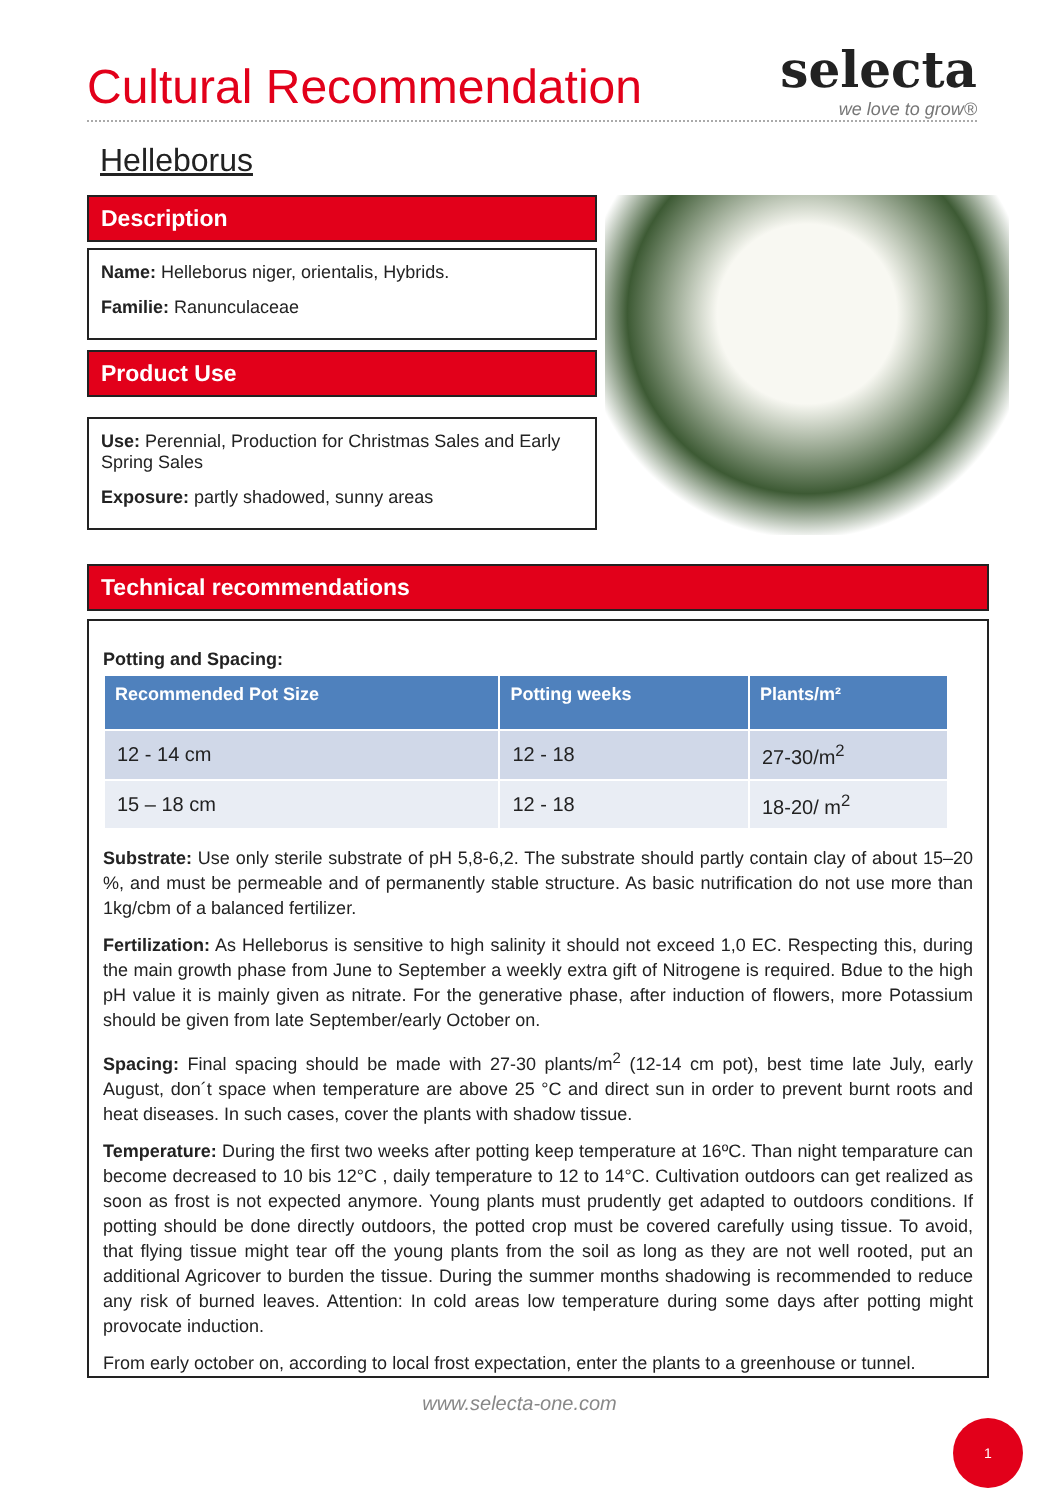Cultural Recommendation
selecta
we love to grow®
Helleborus
Description
Name: Helleborus niger, orientalis, Hybrids.
Familie: Ranunculaceae
Product Use
Use: Perennial, Production for Christmas Sales and Early Spring Sales
Exposure: partly shadowed, sunny areas
Technical recommendations
Potting and Spacing:
| Recommended Pot Size | Potting weeks | Plants/m² |
| --- | --- | --- |
| 12 - 14 cm | 12 - 18 | 27-30/m<sup>2</sup> |
| 15 – 18 cm | 12 - 18 | 18-20/ m<sup>2</sup> |
Substrate: Use only sterile substrate of pH 5,8-6,2. The substrate should partly contain clay of about 15–20 %, and must be permeable and of permanently stable structure. As basic nutrification do not use more than 1kg/cbm of a balanced fertilizer.
Fertilization: As Helleborus is sensitive to high salinity it should not exceed 1,0 EC. Respecting this, during the main growth phase from June to September a weekly extra gift of Nitrogene is required. Bdue to the high pH value it is mainly given as nitrate. For the generative phase, after induction of flowers, more Potassium should be given from late September/early October on.
Spacing: Final spacing should be made with 27-30 plants/m<sup>2</sup> (12-14 cm pot), best time late July, early August, don´t space when temperature are above 25 °C and direct sun in order to prevent burnt roots and heat diseases. In such cases, cover the plants with shadow tissue.
Temperature: During the first two weeks after potting keep temperature at 16ºC. Than night temparature can become decreased to 10 bis 12°C , daily temperature to 12 to 14°C. Cultivation outdoors can get realized as soon as frost is not expected anymore. Young plants must prudently get adapted to outdoors conditions. If potting should be done directly outdoors, the potted crop must be covered carefully using tissue. To avoid, that flying tissue might tear off the young plants from the soil as long as they are not well rooted, put an additional Agricover to burden the tissue. During the summer months shadowing is recommended to reduce any risk of burned leaves. Attention: In cold areas low temperature during some days after potting might provocate induction.
From early october on, according to local frost expectation, enter the plants to a greenhouse or tunnel.
www.selecta-one.com
1